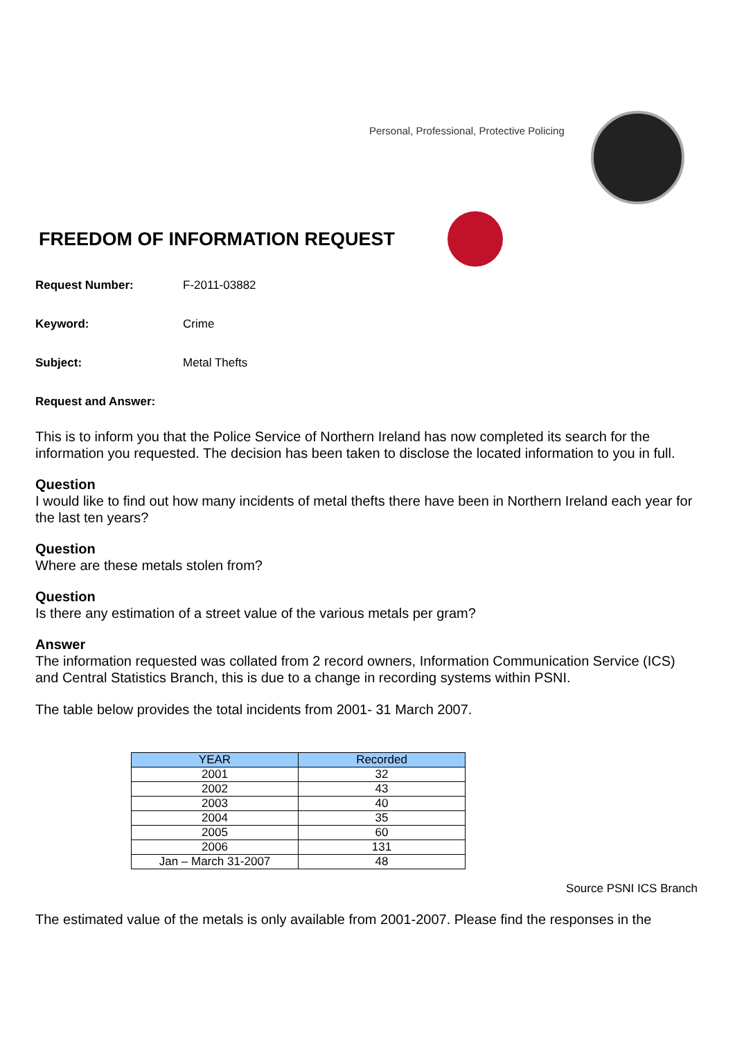Personal, Professional, Protective Policing
FREEDOM OF INFORMATION REQUEST
Request Number: F-2011-03882
Keyword: Crime
Subject: Metal Thefts
Request and Answer:
This is to inform you that the Police Service of Northern Ireland has now completed its search for the information you requested. The decision has been taken to disclose the located information to you in full.
Question
I would like to find out how many incidents of metal thefts there have been in Northern Ireland each year for the last ten years?
Question
Where are these metals stolen from?
Question
Is there any estimation of a street value of the various metals per gram?
Answer
The information requested was collated from 2 record owners, Information Communication Service (ICS) and Central Statistics Branch, this is due to a change in recording systems within PSNI.
The table below provides the total incidents from 2001- 31 March 2007.
| YEAR | Recorded |
| --- | --- |
| 2001 | 32 |
| 2002 | 43 |
| 2003 | 40 |
| 2004 | 35 |
| 2005 | 60 |
| 2006 | 131 |
| Jan – March 31-2007 | 48 |
Source PSNI ICS Branch
The estimated value of the metals is only available from 2001-2007. Please find the responses in the